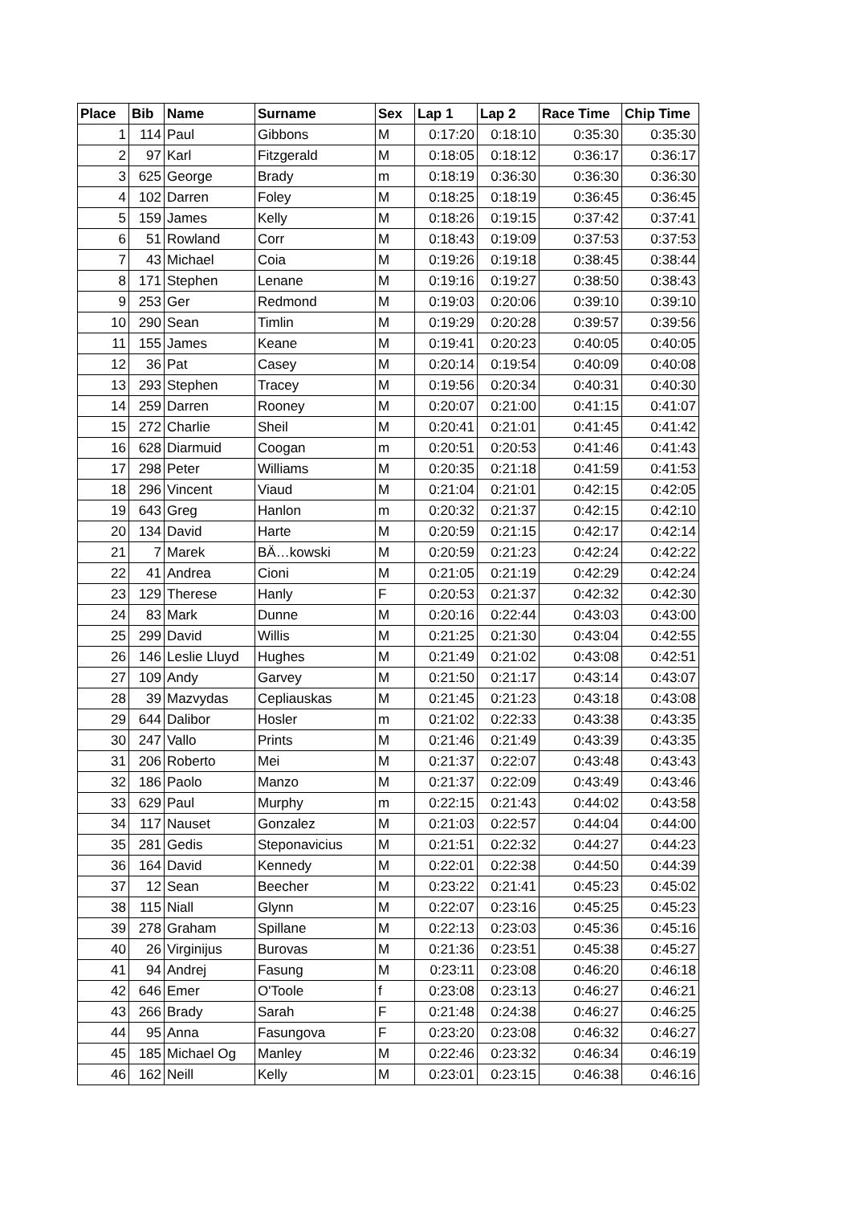| Place | Bib | Name | Surname | Sex | Lap 1 | Lap 2 | Race Time | Chip Time |
| --- | --- | --- | --- | --- | --- | --- | --- | --- |
| 1 | 114 | Paul | Gibbons | M | 0:17:20 | 0:18:10 | 0:35:30 | 0:35:30 |
| 2 | 97 | Karl | Fitzgerald | M | 0:18:05 | 0:18:12 | 0:36:17 | 0:36:17 |
| 3 | 625 | George | Brady | m | 0:18:19 | 0:36:30 | 0:36:30 | 0:36:30 |
| 4 | 102 | Darren | Foley | M | 0:18:25 | 0:18:19 | 0:36:45 | 0:36:45 |
| 5 | 159 | James | Kelly | M | 0:18:26 | 0:19:15 | 0:37:42 | 0:37:41 |
| 6 | 51 | Rowland | Corr | M | 0:18:43 | 0:19:09 | 0:37:53 | 0:37:53 |
| 7 | 43 | Michael | Coia | M | 0:19:26 | 0:19:18 | 0:38:45 | 0:38:44 |
| 8 | 171 | Stephen | Lenane | M | 0:19:16 | 0:19:27 | 0:38:50 | 0:38:43 |
| 9 | 253 | Ger | Redmond | M | 0:19:03 | 0:20:06 | 0:39:10 | 0:39:10 |
| 10 | 290 | Sean | Timlin | M | 0:19:29 | 0:20:28 | 0:39:57 | 0:39:56 |
| 11 | 155 | James | Keane | M | 0:19:41 | 0:20:23 | 0:40:05 | 0:40:05 |
| 12 | 36 | Pat | Casey | M | 0:20:14 | 0:19:54 | 0:40:09 | 0:40:08 |
| 13 | 293 | Stephen | Tracey | M | 0:19:56 | 0:20:34 | 0:40:31 | 0:40:30 |
| 14 | 259 | Darren | Rooney | M | 0:20:07 | 0:21:00 | 0:41:15 | 0:41:07 |
| 15 | 272 | Charlie | Sheil | M | 0:20:41 | 0:21:01 | 0:41:45 | 0:41:42 |
| 16 | 628 | Diarmuid | Coogan | m | 0:20:51 | 0:20:53 | 0:41:46 | 0:41:43 |
| 17 | 298 | Peter | Williams | M | 0:20:35 | 0:21:18 | 0:41:59 | 0:41:53 |
| 18 | 296 | Vincent | Viaud | M | 0:21:04 | 0:21:01 | 0:42:15 | 0:42:05 |
| 19 | 643 | Greg | Hanlon | m | 0:20:32 | 0:21:37 | 0:42:15 | 0:42:10 |
| 20 | 134 | David | Harte | M | 0:20:59 | 0:21:15 | 0:42:17 | 0:42:14 |
| 21 | 7 | Marek | BÄ…kowski | M | 0:20:59 | 0:21:23 | 0:42:24 | 0:42:22 |
| 22 | 41 | Andrea | Cioni | M | 0:21:05 | 0:21:19 | 0:42:29 | 0:42:24 |
| 23 | 129 | Therese | Hanly | F | 0:20:53 | 0:21:37 | 0:42:32 | 0:42:30 |
| 24 | 83 | Mark | Dunne | M | 0:20:16 | 0:22:44 | 0:43:03 | 0:43:00 |
| 25 | 299 | David | Willis | M | 0:21:25 | 0:21:30 | 0:43:04 | 0:42:55 |
| 26 | 146 | Leslie Lluyd | Hughes | M | 0:21:49 | 0:21:02 | 0:43:08 | 0:42:51 |
| 27 | 109 | Andy | Garvey | M | 0:21:50 | 0:21:17 | 0:43:14 | 0:43:07 |
| 28 | 39 | Mazvydas | Cepliauskas | M | 0:21:45 | 0:21:23 | 0:43:18 | 0:43:08 |
| 29 | 644 | Dalibor | Hosler | m | 0:21:02 | 0:22:33 | 0:43:38 | 0:43:35 |
| 30 | 247 | Vallo | Prints | M | 0:21:46 | 0:21:49 | 0:43:39 | 0:43:35 |
| 31 | 206 | Roberto | Mei | M | 0:21:37 | 0:22:07 | 0:43:48 | 0:43:43 |
| 32 | 186 | Paolo | Manzo | M | 0:21:37 | 0:22:09 | 0:43:49 | 0:43:46 |
| 33 | 629 | Paul | Murphy | m | 0:22:15 | 0:21:43 | 0:44:02 | 0:43:58 |
| 34 | 117 | Nauset | Gonzalez | M | 0:21:03 | 0:22:57 | 0:44:04 | 0:44:00 |
| 35 | 281 | Gedis | Steponavicius | M | 0:21:51 | 0:22:32 | 0:44:27 | 0:44:23 |
| 36 | 164 | David | Kennedy | M | 0:22:01 | 0:22:38 | 0:44:50 | 0:44:39 |
| 37 | 12 | Sean | Beecher | M | 0:23:22 | 0:21:41 | 0:45:23 | 0:45:02 |
| 38 | 115 | Niall | Glynn | M | 0:22:07 | 0:23:16 | 0:45:25 | 0:45:23 |
| 39 | 278 | Graham | Spillane | M | 0:22:13 | 0:23:03 | 0:45:36 | 0:45:16 |
| 40 | 26 | Virginijus | Burovas | M | 0:21:36 | 0:23:51 | 0:45:38 | 0:45:27 |
| 41 | 94 | Andrej | Fasung | M | 0:23:11 | 0:23:08 | 0:46:20 | 0:46:18 |
| 42 | 646 | Emer | O'Toole | f | 0:23:08 | 0:23:13 | 0:46:27 | 0:46:21 |
| 43 | 266 | Brady | Sarah | F | 0:21:48 | 0:24:38 | 0:46:27 | 0:46:25 |
| 44 | 95 | Anna | Fasungova | F | 0:23:20 | 0:23:08 | 0:46:32 | 0:46:27 |
| 45 | 185 | Michael Og | Manley | M | 0:22:46 | 0:23:32 | 0:46:34 | 0:46:19 |
| 46 | 162 | Neill | Kelly | M | 0:23:01 | 0:23:15 | 0:46:38 | 0:46:16 |